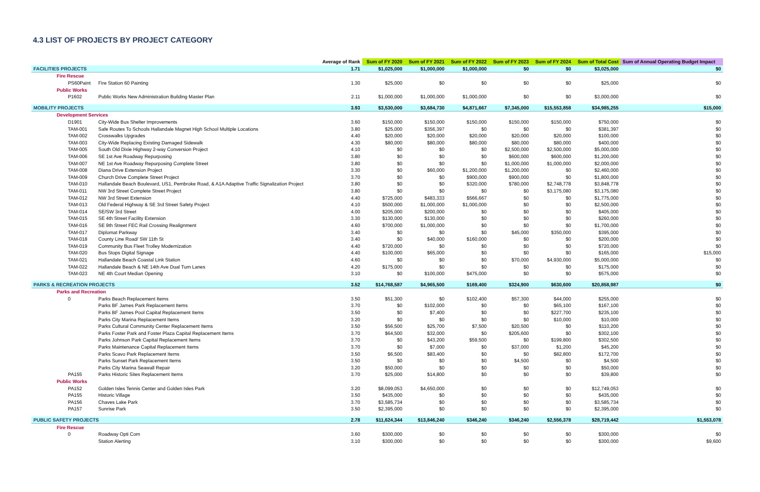4.3 LIST OF PROJECTS BY PROJECT CATEGORY
| | | Average of Rank | Sum of FY 2020 | Sum of FY 2021 | Sum of FY 2022 | Sum of FY 2023 | Sum of FY 2024 | Sum of Total Cost | Sum of Annual Operating Budget Impact |
| --- | --- | --- | --- | --- | --- | --- | --- | --- | --- |
| FACILITIES PROJECTS | | 1.71 | $1,025,000 | $1,000,000 | $1,000,000 | $0 | $0 | $3,025,000 | $0 |
| Fire Rescue | | | | | | | | | |
| PS60Paint | Fire Station 60 Painting | 1.30 | $25,000 | $0 | $0 | $0 | $0 | $25,000 | $0 |
| Public Works | | | | | | | | | |
| P1602 | Public Works New Administration Building Master Plan | 2.11 | $1,000,000 | $1,000,000 | $1,000,000 | $0 | $0 | $3,000,000 | $0 |
| MOBILITY PROJECTS | | 3.93 | $3,530,000 | $3,684,730 | $4,871,667 | $7,345,000 | $15,553,858 | $34,985,255 | $15,000 |
| Development Services | | | | | | | | | |
| D1901 | City-Wide Bus Shelter Improvements | 3.60 | $150,000 | $150,000 | $150,000 | $150,000 | $150,000 | $750,000 | $0 |
| TAM-001 | Safe Routes To Schools Hallandale Magnet High School Multiple Locations | 3.80 | $25,000 | $356,397 | $0 | $0 | $0 | $381,397 | $0 |
| TAM-002 | Crosswalks Upgrades | 4.40 | $20,000 | $20,000 | $20,000 | $20,000 | $20,000 | $100,000 | $0 |
| TAM-003 | City-Wide Replacing Existing Damaged Sidewalk | 4.30 | $80,000 | $80,000 | $80,000 | $80,000 | $80,000 | $400,000 | $0 |
| TAM-005 | South Old Dixie Highway 2-way Conversion Project | 4.10 | $0 | $0 | $0 | $2,500,000 | $2,500,000 | $5,000,000 | $0 |
| TAM-006 | SE 1st Ave Roadway Repurposing | 3.80 | $0 | $0 | $0 | $600,000 | $600,000 | $1,200,000 | $0 |
| TAM-007 | NE 1st Ave Roadway Repurposing Complete Street | 3.80 | $0 | $0 | $0 | $1,000,000 | $1,000,000 | $2,000,000 | $0 |
| TAM-008 | Diana Drive Extension Project | 3.30 | $0 | $60,000 | $1,200,000 | $1,200,000 | $0 | $2,460,000 | $0 |
| TAM-009 | Church Drive Complete Street Project | 3.70 | $0 | $0 | $900,000 | $900,000 | $0 | $1,800,000 | $0 |
| TAM-010 | Hallandale Beach Boulevard, US1, Pembroke Road, & A1A Adaptive Traffic Signalization Project | 3.80 | $0 | $0 | $320,000 | $780,000 | $2,748,778 | $3,848,778 | $0 |
| TAM-011 | NW 3rd Street Complete Street Project | 3.80 | $0 | $0 | $0 | $0 | $3,175,080 | $3,175,080 | $0 |
| TAM-012 | NW 3rd Street Extension | 4.40 | $725,000 | $483,333 | $566,667 | $0 | $0 | $1,775,000 | $0 |
| TAM-013 | Old Federal Highway & SE 3rd Street Safety Project | 4.10 | $500,000 | $1,000,000 | $1,000,000 | $0 | $0 | $2,500,000 | $0 |
| TAM-014 | SE/SW 3rd Street | 4.00 | $205,000 | $200,000 | $0 | $0 | $0 | $405,000 | $0 |
| TAM-015 | SE 4th Street Facility Extension | 3.30 | $130,000 | $130,000 | $0 | $0 | $0 | $260,000 | $0 |
| TAM-016 | SE 9th Street FEC Rail Crossing Realignment | 4.60 | $700,000 | $1,000,000 | $0 | $0 | $0 | $1,700,000 | $0 |
| TAM-017 | Diplomat Parkway | 3.40 | $0 | $0 | $0 | $45,000 | $350,000 | $395,000 | $0 |
| TAM-018 | County Line Road/ SW 11th St | 3.40 | $0 | $40,000 | $160,000 | $0 | $0 | $200,000 | $0 |
| TAM-019 | Community Bus Fleet Trolley Modernization | 4.40 | $720,000 | $0 | $0 | $0 | $0 | $720,000 | $0 |
| TAM-020 | Bus Stops Digital Signage | 4.40 | $100,000 | $65,000 | $0 | $0 | $0 | $165,000 | $15,000 |
| TAM-021 | Hallandale Beach Coastal Link Station | 4.60 | $0 | $0 | $0 | $70,000 | $4,930,000 | $5,000,000 | $0 |
| TAM-022 | Hallandale Beach & NE 14th Ave Dual Turn Lanes | 4.20 | $175,000 | $0 | $0 | $0 | $0 | $175,000 | $0 |
| TAM-023 | NE 4th Court Median Opening | 3.10 | $0 | $100,000 | $475,000 | $0 | $0 | $575,000 | $0 |
| PARKS & RECREATION PROJECTS | | 3.52 | $14,768,587 | $4,965,500 | $169,400 | $324,900 | $630,600 | $20,858,987 | $0 |
| Parks and Recreation | | | | | | | | | |
| 0 | Parks Beach Replacement Items | 3.50 | $51,300 | $0 | $102,400 | $57,300 | $44,000 | $255,000 | $0 |
| | Parks BF James Park Replacement Items | 3.70 | $0 | $102,000 | $0 | $0 | $65,100 | $167,100 | $0 |
| | Parks BF James Pool Capital Replacement Items | 3.50 | $0 | $7,400 | $0 | $0 | $227,700 | $235,100 | $0 |
| | Parks City Marina Replacement Items | 3.20 | $0 | $0 | $0 | $0 | $10,000 | $10,000 | $0 |
| | Parks Cultural Community Center Replacement Items | 3.50 | $56,500 | $25,700 | $7,500 | $20,500 | $0 | $110,200 | $0 |
| | Parks Foster Park and Foster Plaza Capital Replacement Items | 3.70 | $64,500 | $32,000 | $0 | $205,600 | $0 | $302,100 | $0 |
| | Parks Johnson Park Capital Replacement Items | 3.70 | $0 | $43,200 | $59,500 | $0 | $199,800 | $302,500 | $0 |
| | Parks Maintenance Capital Replacement Items | 3.70 | $0 | $7,000 | $0 | $37,000 | $1,200 | $45,200 | $0 |
| | Parks Scavo Park Replacement Items | 3.50 | $6,500 | $83,400 | $0 | $0 | $82,800 | $172,700 | $0 |
| | Parks Sunset Park Replacement Items | 3.50 | $0 | $0 | $0 | $4,500 | $0 | $4,500 | $0 |
| | Parks City Marina Seawall Repair | 3.20 | $50,000 | $0 | $0 | $0 | $0 | $50,000 | $0 |
| PA155 | Parks Historic Sites Replacement Items | 3.70 | $25,000 | $14,800 | $0 | $0 | $0 | $39,800 | $0 |
| Public Works | | | | | | | | | |
| PA152 | Golden Isles Tennis Center and Golden Isles Park | 3.20 | $8,099,053 | $4,650,000 | $0 | $0 | $0 | $12,749,053 | $0 |
| PA155 | Historic Village | 3.50 | $435,000 | $0 | $0 | $0 | $0 | $435,000 | $0 |
| PA156 | Chaves Lake Park | 3.70 | $3,585,734 | $0 | $0 | $0 | $0 | $3,585,734 | $0 |
| PA157 | Sunrise Park | 3.50 | $2,395,000 | $0 | $0 | $0 | $0 | $2,395,000 | $0 |
| PUBLIC SAFETY PROJECTS | | 2.78 | $11,624,344 | $13,846,240 | $346,240 | $346,240 | $2,556,378 | $28,719,442 | $1,553,078 |
| Fire Rescue | | | | | | | | | |
| 0 | Roadway Opti Com | 3.60 | $300,000 | $0 | $0 | $0 | $0 | $300,000 | $0 |
| | Station Alerting | 3.10 | $300,000 | $0 | $0 | $0 | $0 | $300,000 | $9,600 |